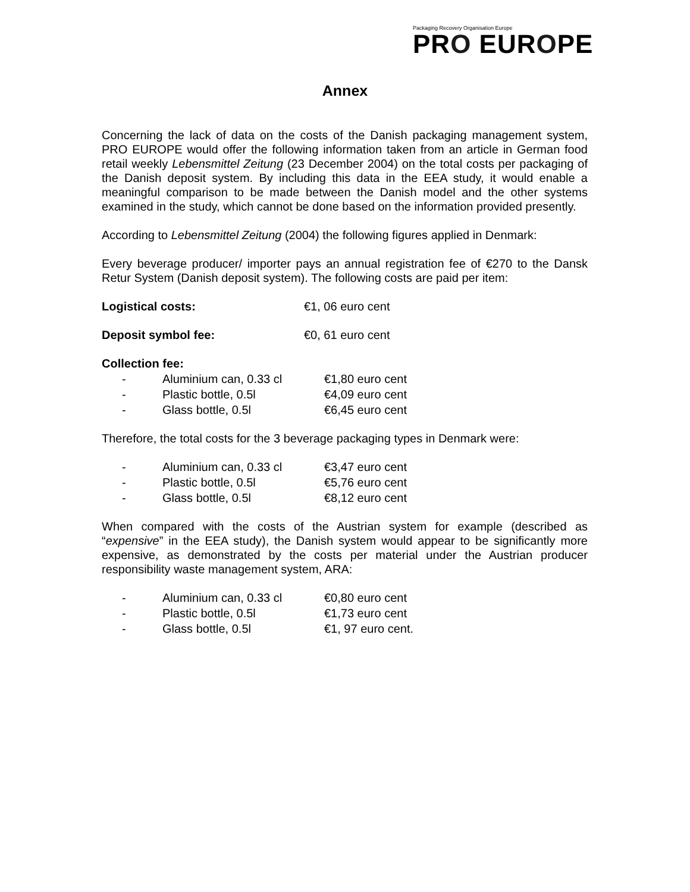Packaging Recovery Organisation Europe
PRO EUROPE
Annex
Concerning the lack of data on the costs of the Danish packaging management system, PRO EUROPE would offer the following information taken from an article in German food retail weekly Lebensmittel Zeitung (23 December 2004) on the total costs per packaging of the Danish deposit system. By including this data in the EEA study, it would enable a meaningful comparison to be made between the Danish model and the other systems examined in the study, which cannot be done based on the information provided presently.
According to Lebensmittel Zeitung (2004) the following figures applied in Denmark:
Every beverage producer/ importer pays an annual registration fee of €270 to the Dansk Retur System (Danish deposit system). The following costs are paid per item:
| Logistical costs: | €1, 06 euro cent |
| Deposit symbol fee: | €0, 61 euro cent |
Collection fee:
| - | Aluminium can, 0.33 cl | €1,80 euro cent |
| - | Plastic bottle, 0.5l | €4,09 euro cent |
| - | Glass bottle, 0.5l | €6,45 euro cent |
Therefore, the total costs for the 3 beverage packaging types in Denmark were:
| - | Aluminium can, 0.33 cl | €3,47 euro cent |
| - | Plastic bottle, 0.5l | €5,76 euro cent |
| - | Glass bottle, 0.5l | €8,12 euro cent |
When compared with the costs of the Austrian system for example (described as “expensive” in the EEA study), the Danish system would appear to be significantly more expensive, as demonstrated by the costs per material under the Austrian producer responsibility waste management system, ARA:
| - | Aluminium can, 0.33 cl | €0,80 euro cent |
| - | Plastic bottle, 0.5l | €1,73 euro cent |
| - | Glass bottle, 0.5l | €1, 97 euro cent. |